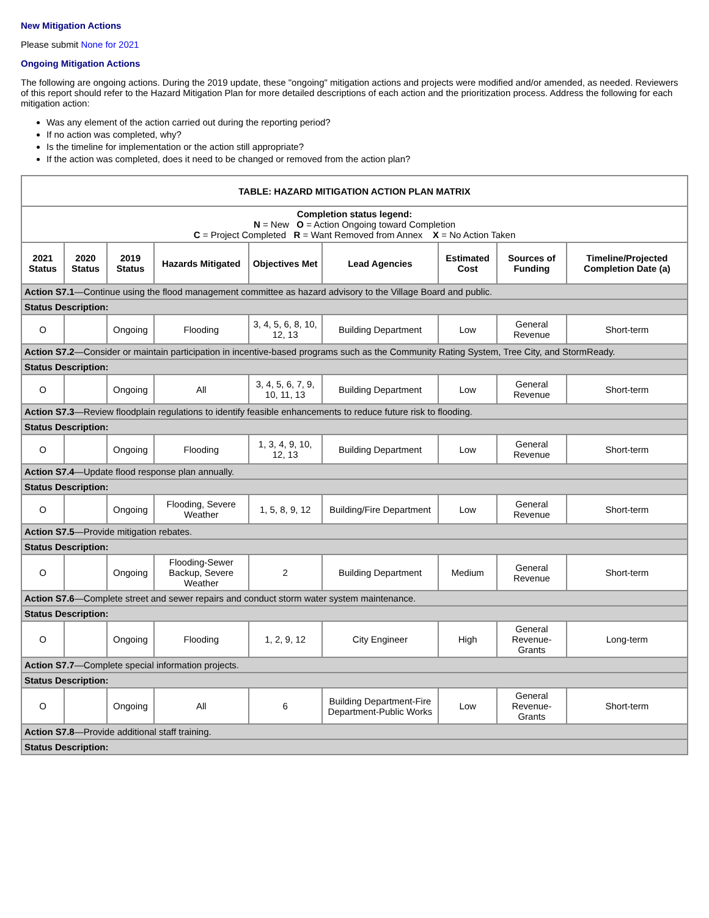New Mitigation Actions
Please submit None for 2021
Ongoing Mitigation Actions
The following are ongoing actions. During the 2019 update, these "ongoing" mitigation actions and projects were modified and/or amended, as needed. Reviewers of this report should refer to the Hazard Mitigation Plan for more detailed descriptions of each action and the prioritization process. Address the following for each mitigation action:
Was any element of the action carried out during the reporting period?
If no action was completed, why?
Is the timeline for implementation or the action still appropriate?
If the action was completed, does it need to be changed or removed from the action plan?
| TABLE: HAZARD MITIGATION ACTION PLAN MATRIX | | | | | | | | |
| Completion status legend: N = New O = Action Ongoing toward Completion C = Project Completed R = Want Removed from Annex X = No Action Taken | | | | | | | | |
| 2021 Status | 2020 Status | 2019 Status | Hazards Mitigated | Objectives Met | Lead Agencies | Estimated Cost | Sources of Funding | Timeline/Projected Completion Date (a) |
| Action S7.1 —Continue using the flood management committee as hazard advisory to the Village Board and public. | | | | | | | | |
| Status Description: | | | | | | | | |
| O | | Ongoing | Flooding | 3, 4, 5, 6, 8, 10, 12, 13 | Building Department | Low | General Revenue | Short-term |
| Action S7.2 —Consider or maintain participation in incentive-based programs such as the Community Rating System, Tree City, and StormReady. | | | | | | | | |
| Status Description: | | | | | | | | |
| O | | Ongoing | All | 3, 4, 5, 6, 7, 9, 10, 11, 13 | Building Department | Low | General Revenue | Short-term |
| Action S7.3 —Review floodplain regulations to identify feasible enhancements to reduce future risk to flooding. | | | | | | | | |
| Status Description: | | | | | | | | |
| O | | Ongoing | Flooding | 1, 3, 4, 9, 10, 12, 13 | Building Department | Low | General Revenue | Short-term |
| Action S7.4 —Update flood response plan annually. | | | | | | | | |
| Status Description: | | | | | | | | |
| O | | Ongoing | Flooding, Severe Weather | 1, 5, 8, 9, 12 | Building/Fire Department | Low | General Revenue | Short-term |
| Action S7.5 —Provide mitigation rebates. | | | | | | | | |
| Status Description: | | | | | | | | |
| O | | Ongoing | Flooding-Sewer Backup, Severe Weather | 2 | Building Department | Medium | General Revenue | Short-term |
| Action S7.6 —Complete street and sewer repairs and conduct storm water system maintenance. | | | | | | | | |
| Status Description: | | | | | | | | |
| O | | Ongoing | Flooding | 1, 2, 9, 12 | City Engineer | High | General Revenue-Grants | Long-term |
| Action S7.7 —Complete special information projects. | | | | | | | | |
| Status Description: | | | | | | | | |
| O | | Ongoing | All | 6 | Building Department-Fire Department-Public Works | Low | General Revenue-Grants | Short-term |
| Action S7.8 —Provide additional staff training. | | | | | | | | |
| Status Description: | | | | | | | | |